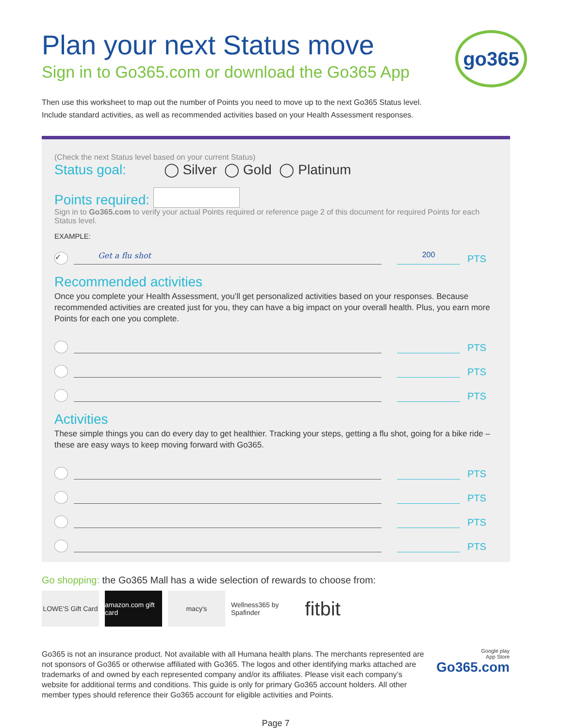go365
Plan your next Status move
Sign in to Go365.com or download the Go365 App
Then use this worksheet to map out the number of Points you need to move up to the next Go365 Status level.
Include standard activities, as well as recommended activities based on your Health Assessment responses.
(Check the next Status level based on your current Status)
Status goal: ◯ Silver ◯ Gold ◯ Platinum
Points required:
Sign in to Go365.com to verify your actual Points required or reference page 2 of this document for required Points for each Status level.
EXAMPLE:
✓
Get a flu shot
200
PTS
Recommended activities
Once you complete your Health Assessment, you’ll get personalized activities based on your responses. Because recommended activities are created just for you, they can have a big impact on your overall health. Plus, you earn more Points for each one you complete.
PTS
PTS
PTS
Activities
These simple things you can do every day to get healthier. Tracking your steps, getting a flu shot, going for a bike ride – these are easy ways to keep moving forward with Go365.
PTS
PTS
PTS
PTS
Go shopping: the Go365 Mall has a wide selection of rewards to choose from:
LOWE'S Gift Card
amazon.com gift card
macy's Wellness365 by Spafinder
fitbit
Go365 is not an insurance product. Not available with all Humana health plans. The merchants represented are not sponsors of Go365 or otherwise affiliated with Go365. The logos and other identifying marks attached are trademarks of and owned by each represented company and/or its affiliates. Please visit each company’s website for additional terms and conditions. This guide is only for primary Go365 account holders. All other member types should reference their Go365 account for eligible activities and Points.
Google play
App Store
Go365.com
Page 7